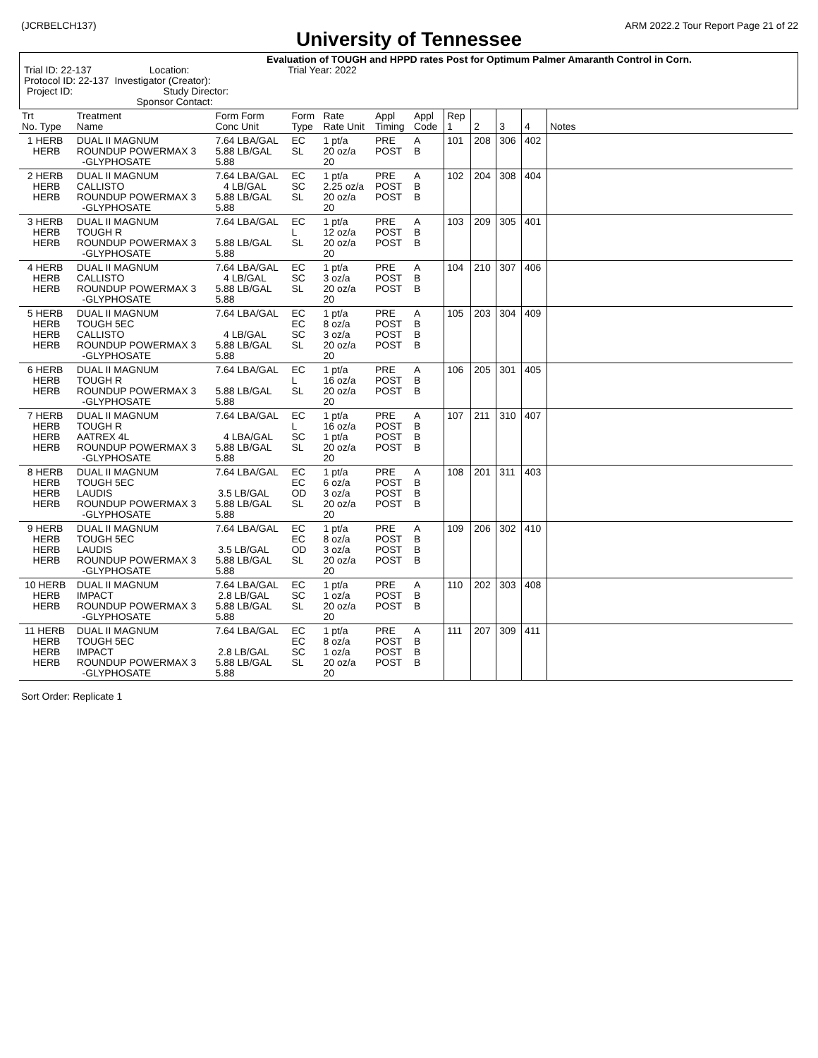(JCRBELCH137) ARM 2022.2 Tour Report Page 21 of 22
University of Tennessee
Evaluation of TOUGH and HPPD rates Post for Optimum Palmer Amaranth Control in Corn.
Trial ID: 22-137 Location: Trial Year: 2022
Protocol ID: 22-137 Investigator (Creator):
Project ID: Study Director:
Sponsor Contact:
| Trt No. Type | Treatment Name | Form Form Conc Unit | Form Type | Rate Rate Unit | Appl Timing | Appl Code | Rep 1 | 2 | 3 | 4 | Notes |
| --- | --- | --- | --- | --- | --- | --- | --- | --- | --- | --- | --- |
| 1 HERB HERB | DUAL II MAGNUM ROUNDUP POWERMAX 3 -GLYPHOSATE | 7.64 LBA/GAL 5.88 LB/GAL 5.88 | EC SL | 1 pt/a 20 oz/a 20 | PRE POST | A B | 101 | 208 | 306 | 402 | |
| 2 HERB HERB HERB | DUAL II MAGNUM CALLISTO ROUNDUP POWERMAX 3 -GLYPHOSATE | 7.64 LBA/GAL 4 LB/GAL 5.88 LB/GAL 5.88 | EC SC SL | 1 pt/a 2.25 oz/a 20 oz/a 20 | PRE POST POST | A B B | 102 | 204 | 308 | 404 | |
| 3 HERB HERB HERB | DUAL II MAGNUM TOUGH R ROUNDUP POWERMAX 3 -GLYPHOSATE | 7.64 LBA/GAL 5.88 LB/GAL 5.88 | EC L SL | 1 pt/a 12 oz/a 20 oz/a 20 | PRE POST POST | A B B | 103 | 209 | 305 | 401 | |
| 4 HERB HERB HERB | DUAL II MAGNUM CALLISTO ROUNDUP POWERMAX 3 -GLYPHOSATE | 7.64 LBA/GAL 4 LB/GAL 5.88 LB/GAL 5.88 | EC SC SL | 1 pt/a 3 oz/a 20 oz/a 20 | PRE POST POST | A B B | 104 | 210 | 307 | 406 | |
| 5 HERB HERB HERB HERB | DUAL II MAGNUM TOUGH 5EC CALLISTO ROUNDUP POWERMAX 3 -GLYPHOSATE | 7.64 LBA/GAL 4 LB/GAL 5.88 LB/GAL 5.88 | EC EC SC SL | 1 pt/a 8 oz/a 3 oz/a 20 oz/a 20 | PRE POST POST POST | A B B B | 105 | 203 | 304 | 409 | |
| 6 HERB HERB HERB | DUAL II MAGNUM TOUGH R ROUNDUP POWERMAX 3 -GLYPHOSATE | 7.64 LBA/GAL 5.88 LB/GAL 5.88 | EC L SL | 1 pt/a 16 oz/a 20 oz/a 20 | PRE POST POST | A B B | 106 | 205 | 301 | 405 | |
| 7 HERB HERB HERB HERB | DUAL II MAGNUM TOUGH R AATREX 4L ROUNDUP POWERMAX 3 -GLYPHOSATE | 7.64 LBA/GAL 4 LBA/GAL 5.88 LB/GAL 5.88 | EC L SC SL | 1 pt/a 16 oz/a 1 pt/a 20 oz/a 20 | PRE POST POST POST | A B B B | 107 | 211 | 310 | 407 | |
| 8 HERB HERB HERB HERB | DUAL II MAGNUM TOUGH 5EC LAUDIS ROUNDUP POWERMAX 3 -GLYPHOSATE | 7.64 LBA/GAL 3.5 LB/GAL 5.88 LB/GAL 5.88 | EC EC OD SL | 1 pt/a 6 oz/a 3 oz/a 20 oz/a 20 | PRE POST POST POST | A B B B | 108 | 201 | 311 | 403 | |
| 9 HERB HERB HERB HERB | DUAL II MAGNUM TOUGH 5EC LAUDIS ROUNDUP POWERMAX 3 -GLYPHOSATE | 7.64 LBA/GAL 3.5 LB/GAL 5.88 LB/GAL 5.88 | EC EC OD SL | 1 pt/a 8 oz/a 3 oz/a 20 oz/a 20 | PRE POST POST POST | A B B B | 109 | 206 | 302 | 410 | |
| 10 HERB HERB HERB | DUAL II MAGNUM IMPACT ROUNDUP POWERMAX 3 -GLYPHOSATE | 7.64 LBA/GAL 2.8 LB/GAL 5.88 LB/GAL 5.88 | EC SC SL | 1 pt/a 1 oz/a 20 oz/a 20 | PRE POST POST | A B B | 110 | 202 | 303 | 408 | |
| 11 HERB HERB HERB HERB | DUAL II MAGNUM TOUGH 5EC IMPACT ROUNDUP POWERMAX 3 -GLYPHOSATE | 7.64 LBA/GAL 2.8 LB/GAL 5.88 LB/GAL 5.88 | EC EC SC SL | 1 pt/a 8 oz/a 1 oz/a 20 oz/a 20 | PRE POST POST POST | A B B B | 111 | 207 | 309 | 411 | |
Sort Order: Replicate 1